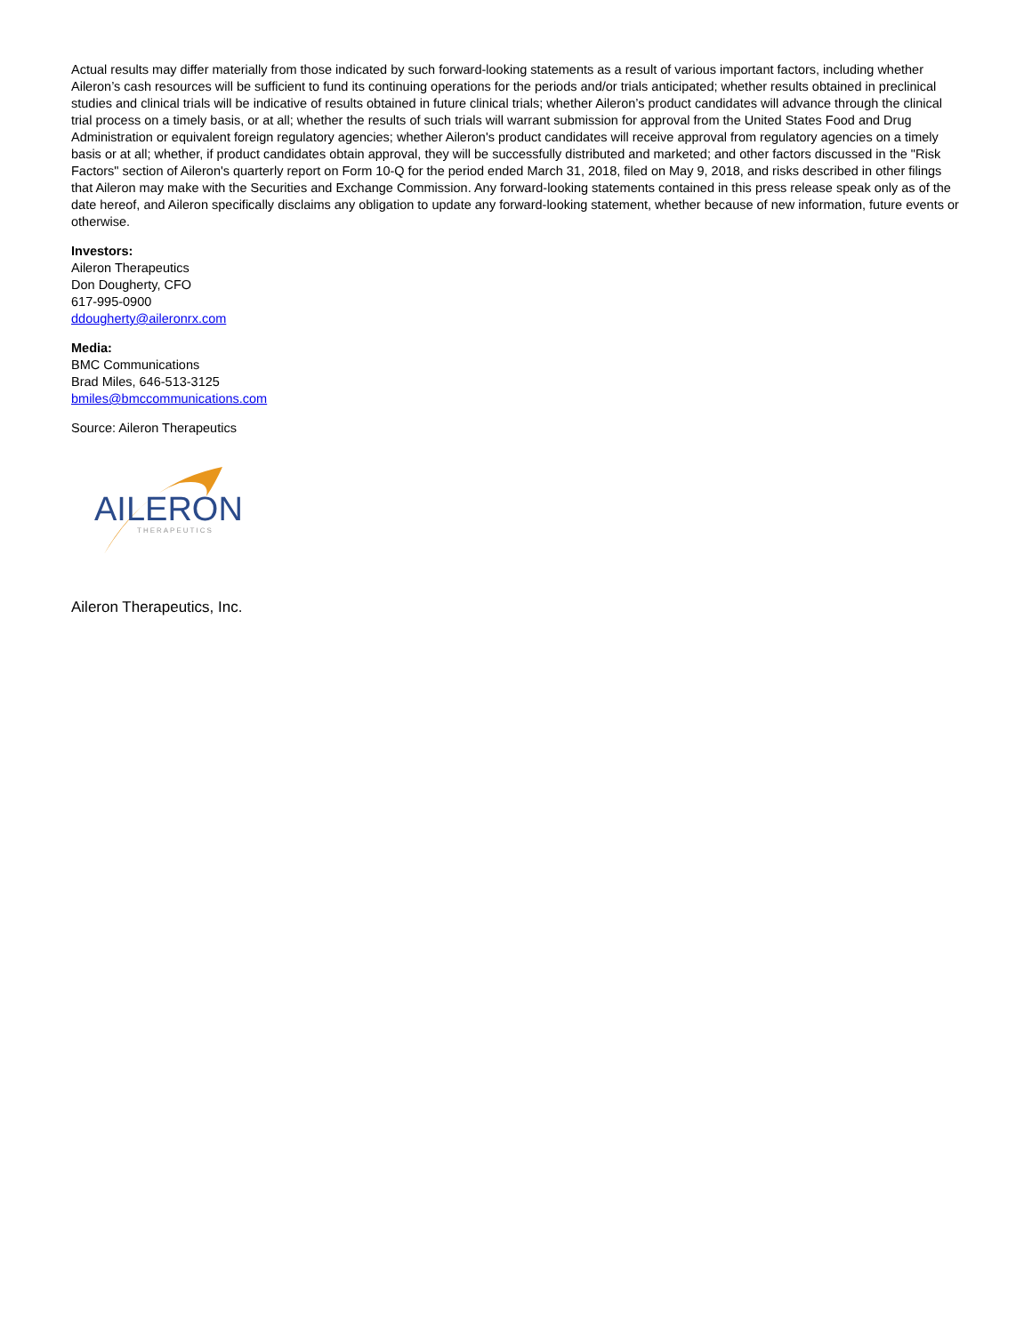Actual results may differ materially from those indicated by such forward-looking statements as a result of various important factors, including whether Aileron’s cash resources will be sufficient to fund its continuing operations for the periods and/or trials anticipated; whether results obtained in preclinical studies and clinical trials will be indicative of results obtained in future clinical trials; whether Aileron’s product candidates will advance through the clinical trial process on a timely basis, or at all; whether the results of such trials will warrant submission for approval from the United States Food and Drug Administration or equivalent foreign regulatory agencies; whether Aileron's product candidates will receive approval from regulatory agencies on a timely basis or at all; whether, if product candidates obtain approval, they will be successfully distributed and marketed; and other factors discussed in the "Risk Factors" section of Aileron's quarterly report on Form 10-Q for the period ended March 31, 2018, filed on May 9, 2018, and risks described in other filings that Aileron may make with the Securities and Exchange Commission. Any forward-looking statements contained in this press release speak only as of the date hereof, and Aileron specifically disclaims any obligation to update any forward-looking statement, whether because of new information, future events or otherwise.
Investors:
Aileron Therapeutics
Don Dougherty, CFO
617-995-0900
ddougherty@aileronrx.com
Media:
BMC Communications
Brad Miles, 646-513-3125
bmiles@bmccommunications.com
Source: Aileron Therapeutics
AILERON
THERAPEUTICS
Aileron Therapeutics, Inc.